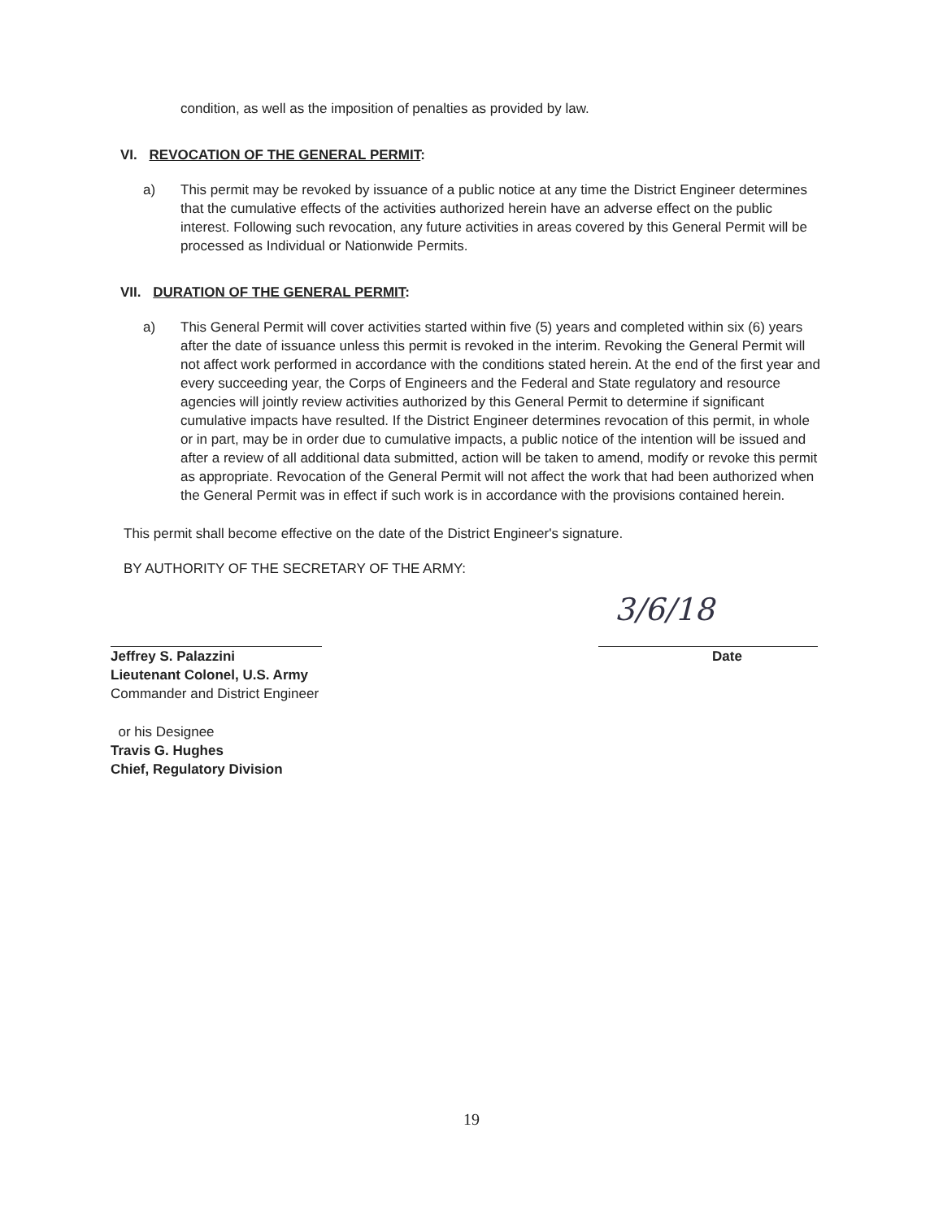condition, as well as the imposition of penalties as provided by law.
VI. REVOCATION OF THE GENERAL PERMIT:
a) This permit may be revoked by issuance of a public notice at any time the District Engineer determines that the cumulative effects of the activities authorized herein have an adverse effect on the public interest. Following such revocation, any future activities in areas covered by this General Permit will be processed as Individual or Nationwide Permits.
VII. DURATION OF THE GENERAL PERMIT:
a) This General Permit will cover activities started within five (5) years and completed within six (6) years after the date of issuance unless this permit is revoked in the interim. Revoking the General Permit will not affect work performed in accordance with the conditions stated herein. At the end of the first year and every succeeding year, the Corps of Engineers and the Federal and State regulatory and resource agencies will jointly review activities authorized by this General Permit to determine if significant cumulative impacts have resulted. If the District Engineer determines revocation of this permit, in whole or in part, may be in order due to cumulative impacts, a public notice of the intention will be issued and after a review of all additional data submitted, action will be taken to amend, modify or revoke this permit as appropriate. Revocation of the General Permit will not affect the work that had been authorized when the General Permit was in effect if such work is in accordance with the provisions contained herein.
This permit shall become effective on the date of the District Engineer's signature.
BY AUTHORITY OF THE SECRETARY OF THE ARMY:
Jeffrey S. Palazzini
Lieutenant Colonel, U.S. Army
Commander and District Engineer
or his Designee
Travis G. Hughes
Chief, Regulatory Division
3/6/18
Date
19